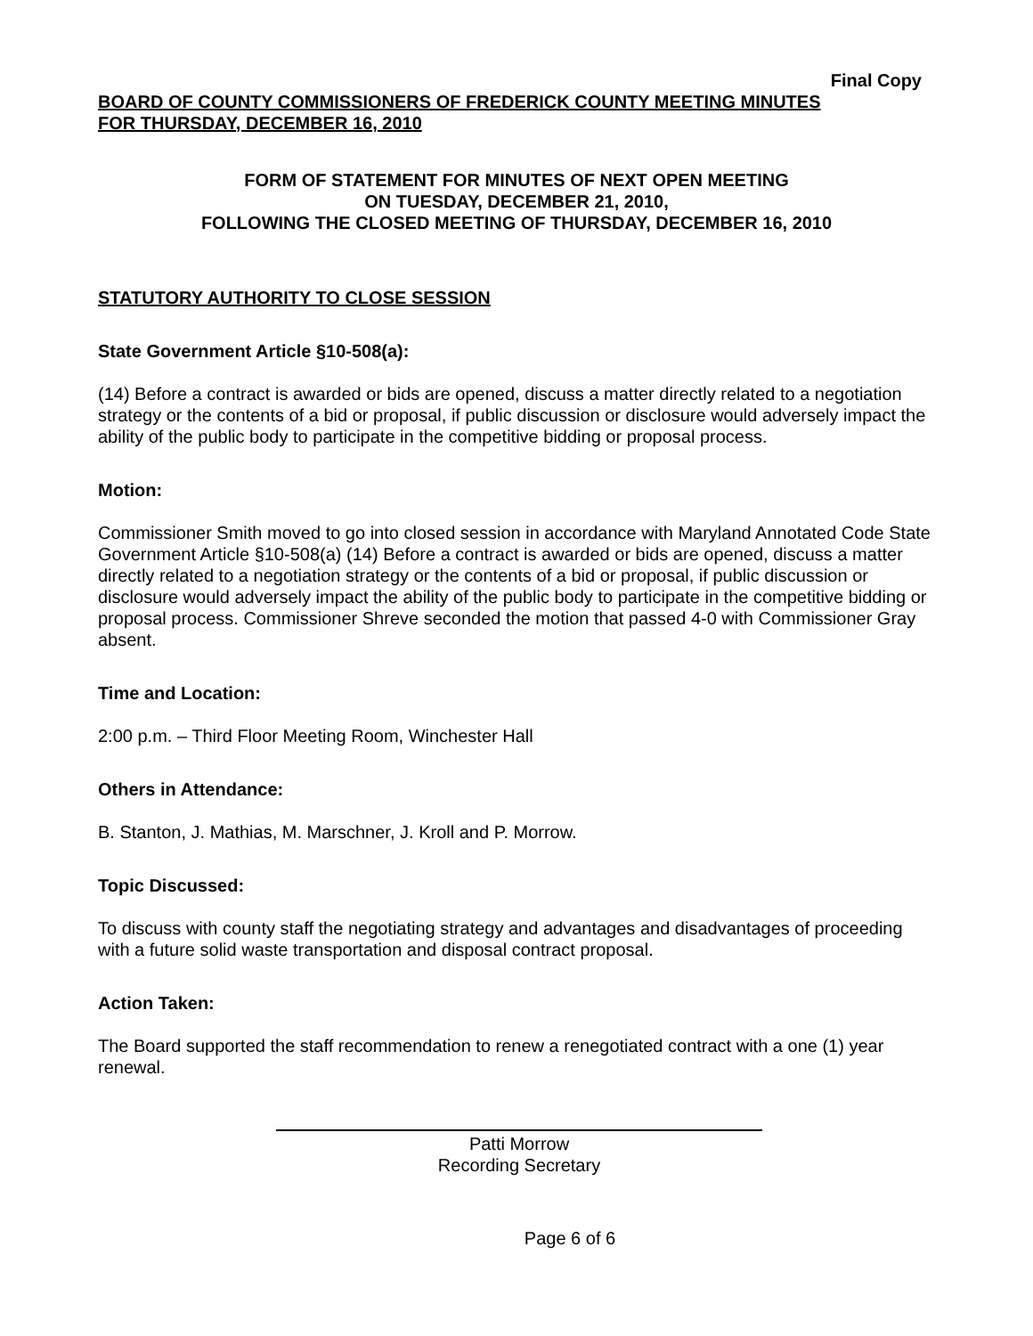Final Copy
BOARD OF COUNTY COMMISSIONERS OF FREDERICK COUNTY MEETING MINUTES
FOR THURSDAY, DECEMBER 16, 2010
FORM OF STATEMENT FOR MINUTES OF NEXT OPEN MEETING
ON TUESDAY, DECEMBER 21, 2010,
FOLLOWING THE CLOSED MEETING OF THURSDAY, DECEMBER 16, 2010
STATUTORY AUTHORITY TO CLOSE SESSION
State Government Article §10-508(a):
(14) Before a contract is awarded or bids are opened, discuss a matter directly related to a negotiation strategy or the contents of a bid or proposal, if public discussion or disclosure would adversely impact the ability of the public body to participate in the competitive bidding or proposal process.
Motion:
Commissioner Smith moved to go into closed session in accordance with Maryland Annotated Code State Government Article §10-508(a) (14) Before a contract is awarded or bids are opened, discuss a matter directly related to a negotiation strategy or the contents of a bid or proposal, if public discussion or disclosure would adversely impact the ability of the public body to participate in the competitive bidding or proposal process. Commissioner Shreve seconded the motion that passed 4-0 with Commissioner Gray absent.
Time and Location:
2:00 p.m. – Third Floor Meeting Room, Winchester Hall
Others in Attendance:
B. Stanton, J. Mathias, M. Marschner, J. Kroll and P. Morrow.
Topic Discussed:
To discuss with county staff the negotiating strategy and advantages and disadvantages of proceeding with a future solid waste transportation and disposal contract proposal.
Action Taken:
The Board supported the staff recommendation to renew a renegotiated contract with a one (1) year renewal.
Patti Morrow
Recording Secretary
Page 6 of 6